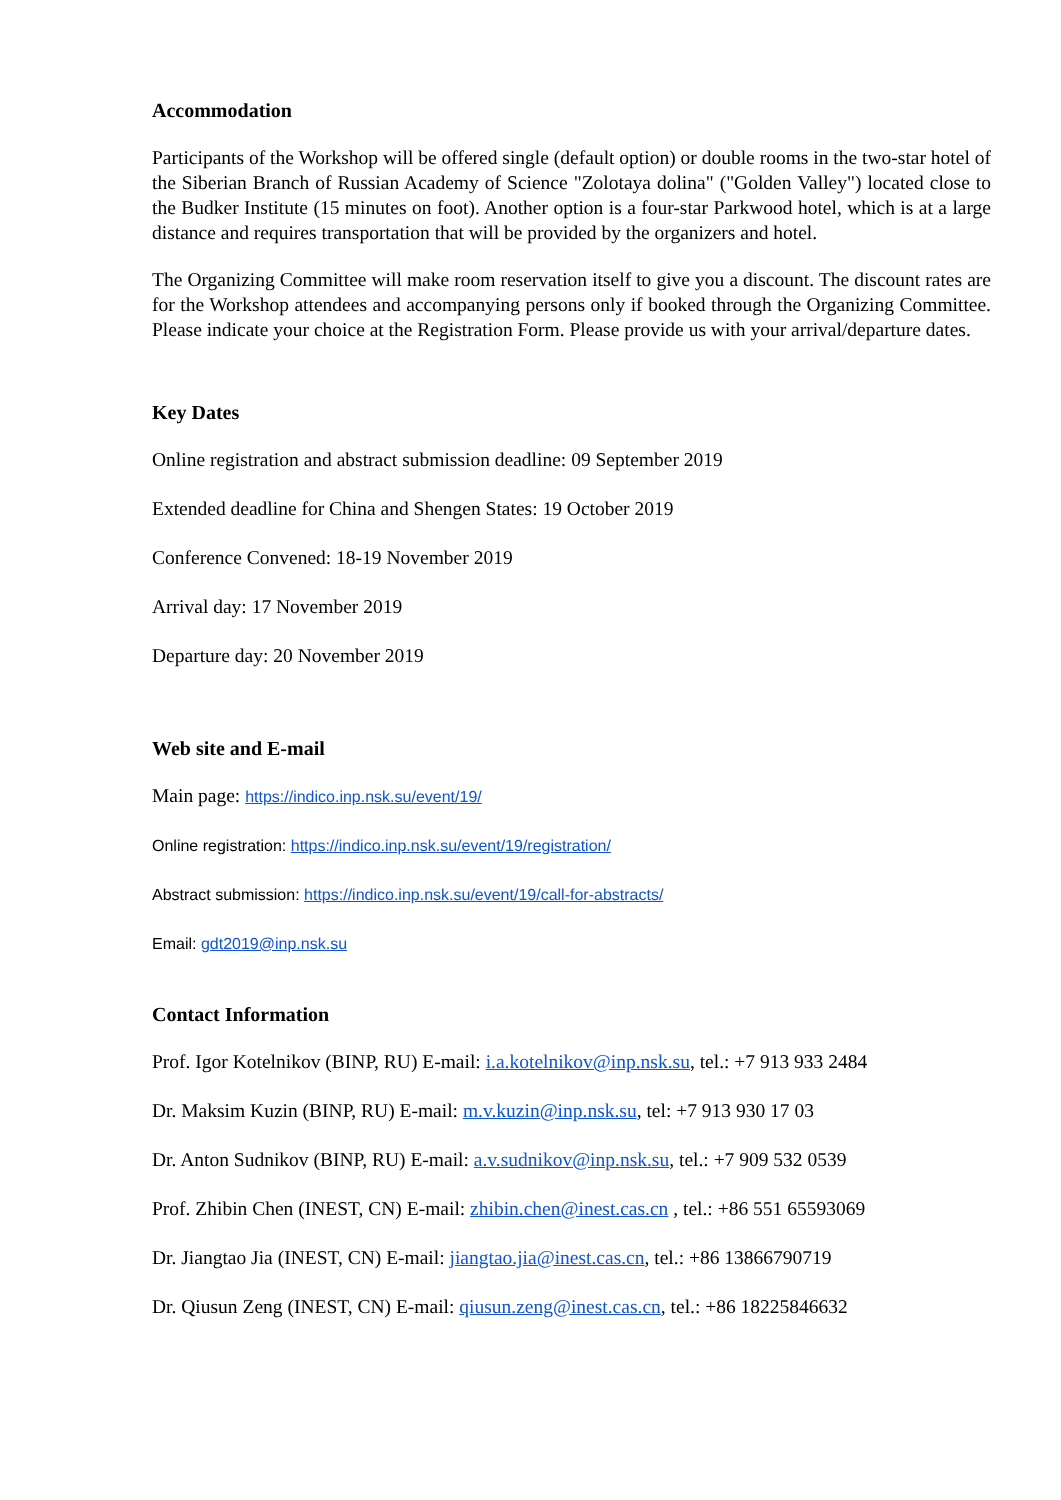Accommodation
Participants of the Workshop will be offered single (default option) or double rooms in the two-star hotel of the Siberian Branch of Russian Academy of Science "Zolotaya dolina" ("Golden Valley") located close to the Budker Institute (15 minutes on foot). Another option is a four-star Parkwood hotel, which is at a large distance and requires transportation that will be provided by the organizers and hotel.
The Organizing Committee will make room reservation itself to give you a discount. The discount rates are for the Workshop attendees and accompanying persons only if booked through the Organizing Committee. Please indicate your choice at the Registration Form. Please provide us with your arrival/departure dates.
Key Dates
Online registration and abstract submission deadline: 09 September 2019
Extended deadline for China and Shengen States: 19 October 2019
Conference Convened: 18-19 November 2019
Arrival day: 17 November 2019
Departure day: 20 November 2019
Web site and E-mail
Main page: https://indico.inp.nsk.su/event/19/
Online registration: https://indico.inp.nsk.su/event/19/registration/
Abstract submission: https://indico.inp.nsk.su/event/19/call-for-abstracts/
Email: gdt2019@inp.nsk.su
Contact Information
Prof. Igor Kotelnikov (BINP, RU) E-mail: i.a.kotelnikov@inp.nsk.su, tel.: +7 913 933 2484
Dr. Maksim Kuzin (BINP, RU) E-mail: m.v.kuzin@inp.nsk.su, tel: +7 913 930 17 03
Dr. Anton Sudnikov (BINP, RU) E-mail: a.v.sudnikov@inp.nsk.su, tel.: +7 909 532 0539
Prof. Zhibin Chen (INEST, CN) E-mail: zhibin.chen@inest.cas.cn , tel.: +86 551 65593069
Dr. Jiangtao Jia (INEST, CN) E-mail: jiangtao.jia@inest.cas.cn, tel.: +86 13866790719
Dr. Qiusun Zeng (INEST, CN) E-mail: qiusun.zeng@inest.cas.cn, tel.: +86 18225846632